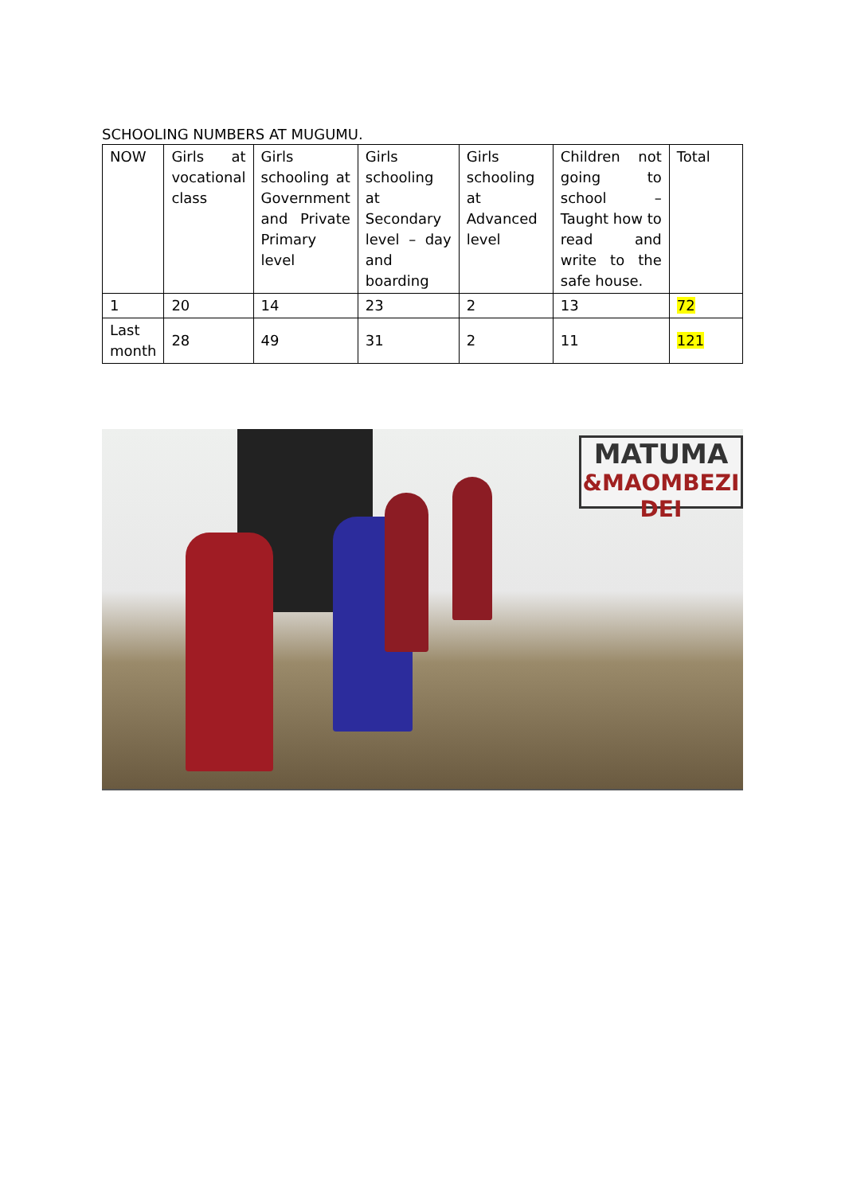SCHOOLING NUMBERS AT MUGUMU.
| NOW | Girls at vocational class | Girls schooling at Government and Private Primary level | Girls schooling at Secondary level – day and boarding | Girls schooling at Advanced level | Children not going to school – Taught how to read and write to the safe house. | Total |
| 1 | 20 | 14 | 23 | 2 | 13 | 72 |
| Last month | 28 | 49 | 31 | 2 | 11 | 121 |
MATUMA
&MAOMBEZI DEI